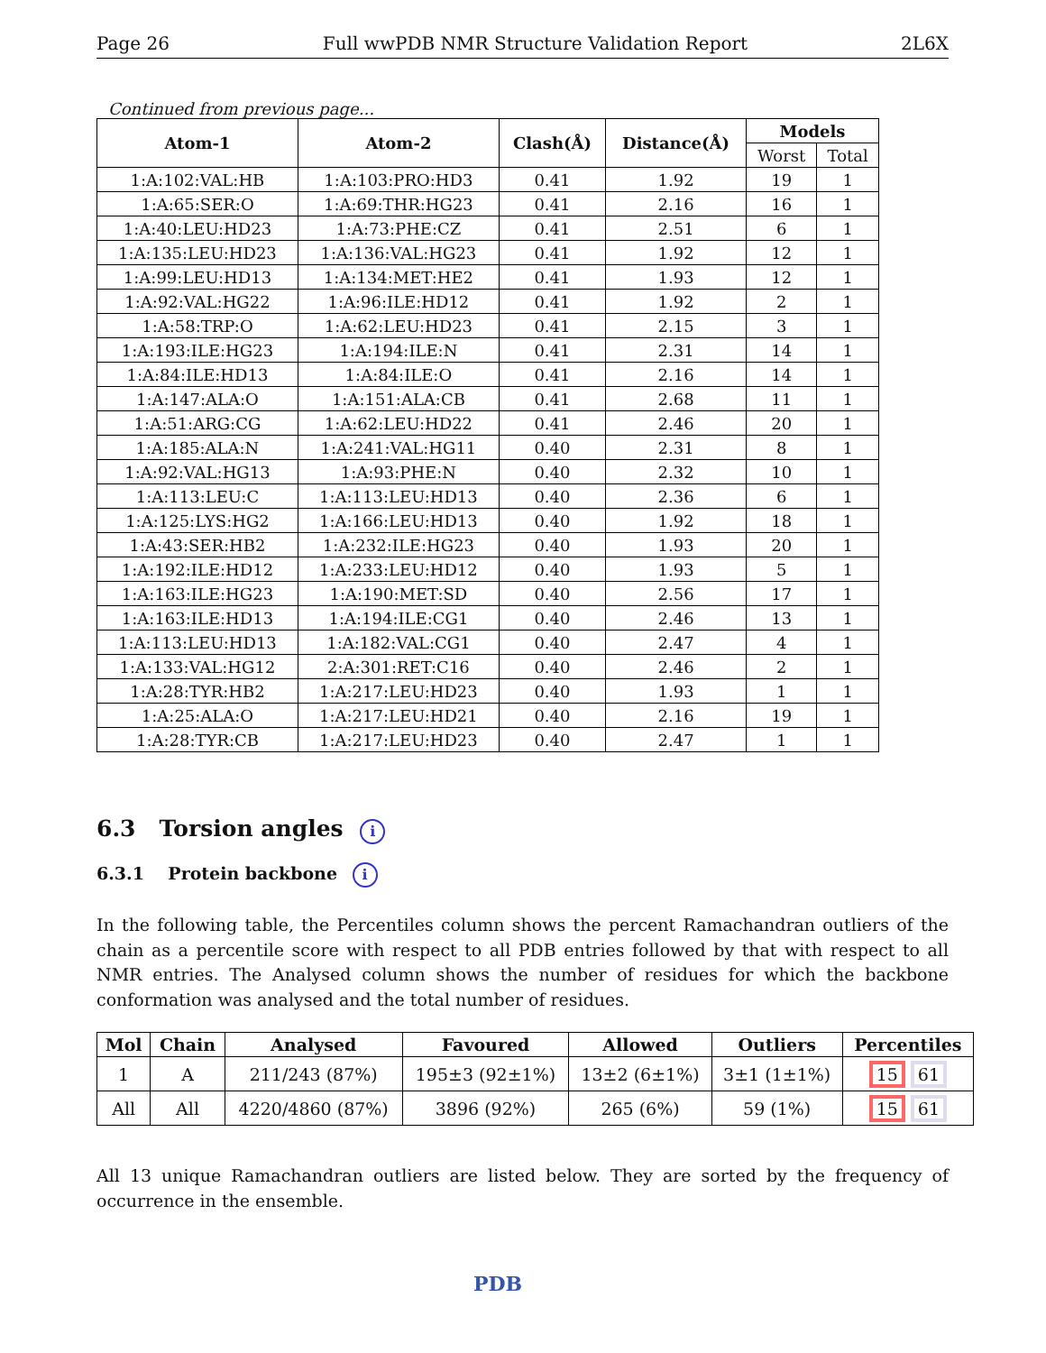Page 26 Full wwPDB NMR Structure Validation Report 2L6X
Continued from previous page...
| Atom-1 | Atom-2 | Clash(Å) | Distance(Å) | Models | |
| --- | --- | --- | --- | --- | --- |
| | | | | Worst | Total |
| 1:A:102:VAL:HB | 1:A:103:PRO:HD3 | 0.41 | 1.92 | 19 | 1 |
| 1:A:65:SER:O | 1:A:69:THR:HG23 | 0.41 | 2.16 | 16 | 1 |
| 1:A:40:LEU:HD23 | 1:A:73:PHE:CZ | 0.41 | 2.51 | 6 | 1 |
| 1:A:135:LEU:HD23 | 1:A:136:VAL:HG23 | 0.41 | 1.92 | 12 | 1 |
| 1:A:99:LEU:HD13 | 1:A:134:MET:HE2 | 0.41 | 1.93 | 12 | 1 |
| 1:A:92:VAL:HG22 | 1:A:96:ILE:HD12 | 0.41 | 1.92 | 2 | 1 |
| 1:A:58:TRP:O | 1:A:62:LEU:HD23 | 0.41 | 2.15 | 3 | 1 |
| 1:A:193:ILE:HG23 | 1:A:194:ILE:N | 0.41 | 2.31 | 14 | 1 |
| 1:A:84:ILE:HD13 | 1:A:84:ILE:O | 0.41 | 2.16 | 14 | 1 |
| 1:A:147:ALA:O | 1:A:151:ALA:CB | 0.41 | 2.68 | 11 | 1 |
| 1:A:51:ARG:CG | 1:A:62:LEU:HD22 | 0.41 | 2.46 | 20 | 1 |
| 1:A:185:ALA:N | 1:A:241:VAL:HG11 | 0.40 | 2.31 | 8 | 1 |
| 1:A:92:VAL:HG13 | 1:A:93:PHE:N | 0.40 | 2.32 | 10 | 1 |
| 1:A:113:LEU:C | 1:A:113:LEU:HD13 | 0.40 | 2.36 | 6 | 1 |
| 1:A:125:LYS:HG2 | 1:A:166:LEU:HD13 | 0.40 | 1.92 | 18 | 1 |
| 1:A:43:SER:HB2 | 1:A:232:ILE:HG23 | 0.40 | 1.93 | 20 | 1 |
| 1:A:192:ILE:HD12 | 1:A:233:LEU:HD12 | 0.40 | 1.93 | 5 | 1 |
| 1:A:163:ILE:HG23 | 1:A:190:MET:SD | 0.40 | 2.56 | 17 | 1 |
| 1:A:163:ILE:HD13 | 1:A:194:ILE:CG1 | 0.40 | 2.46 | 13 | 1 |
| 1:A:113:LEU:HD13 | 1:A:182:VAL:CG1 | 0.40 | 2.47 | 4 | 1 |
| 1:A:133:VAL:HG12 | 2:A:301:RET:C16 | 0.40 | 2.46 | 2 | 1 |
| 1:A:28:TYR:HB2 | 1:A:217:LEU:HD23 | 0.40 | 1.93 | 1 | 1 |
| 1:A:25:ALA:O | 1:A:217:LEU:HD21 | 0.40 | 2.16 | 19 | 1 |
| 1:A:28:TYR:CB | 1:A:217:LEU:HD23 | 0.40 | 2.47 | 1 | 1 |
6.3 Torsion angles i
6.3.1 Protein backbone i
In the following table, the Percentiles column shows the percent Ramachandran outliers of the chain as a percentile score with respect to all PDB entries followed by that with respect to all NMR entries. The Analysed column shows the number of residues for which the backbone conformation was analysed and the total number of residues.
| Mol | Chain | Analysed | Favoured | Allowed | Outliers | Percentiles |
| --- | --- | --- | --- | --- | --- | --- |
| 1 | A | 211/243 (87%) | 195±3 (92±1%) | 13±2 (6±1%) | 3±1 (1±1%) | 15 61 |
| All | All | 4220/4860 (87%) | 3896 (92%) | 265 (6%) | 59 (1%) | 15 61 |
All 13 unique Ramachandran outliers are listed below. They are sorted by the frequency of occurrence in the ensemble.
PDB